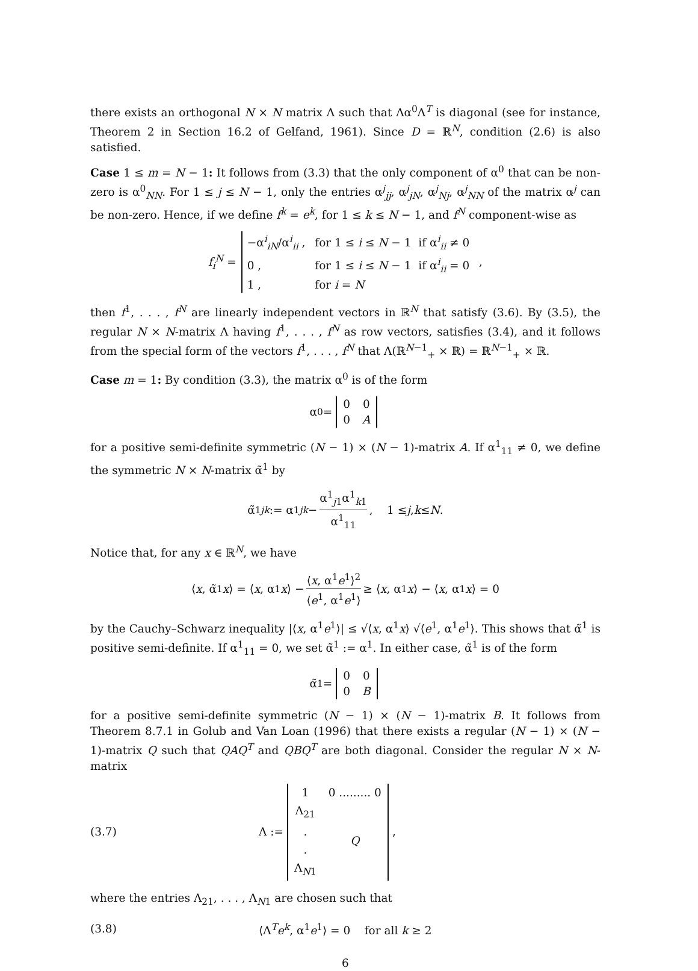there exists an orthogonal N × N matrix Λ such that Λα<sup>0</sup>Λ<sup>T</sup> is diagonal (see for instance, Theorem 2 in Section 16.2 of Gelfand, 1961). Since D = ℝ<sup>N</sup>, condition (2.6) is also satisfied.
Case 1 ≤ m = N − 1: It follows from (3.3) that the only component of α<sup>0</sup> that can be non-zero is α<sup>0</sup><sub>NN</sub>. For 1 ≤ j ≤ N − 1, only the entries α<sup>j</sup><sub>jj</sub>, α<sup>j</sup><sub>jN</sub>, α<sup>j</sup><sub>Nj</sub>, α<sup>j</sup><sub>NN</sub> of the matrix α<sup>j</sup> can be non-zero. Hence, if we define f<sup>k</sup> = e<sup>k</sup>, for 1 ≤ k ≤ N − 1, and f<sup>N</sup> component-wise as
f<sub>i</sub><sup>N</sup> =
| −α<sup>i</sup><sub>iN</sub>/α<sup>i</sup><sub>ii</sub> , | for 1 ≤ i ≤ N − 1 if α<sup>i</sup><sub>ii</sub> ≠ 0 |
| 0 , | for 1 ≤ i ≤ N − 1 if α<sup>i</sup><sub>ii</sub> = 0 |
| 1 , | for i = N |
,
then f<sup>1</sup>, . . . , f<sup>N</sup> are linearly independent vectors in ℝ<sup>N</sup> that satisfy (3.6). By (3.5), the regular N × N-matrix Λ having f<sup>1</sup>, . . . , f<sup>N</sup> as row vectors, satisfies (3.4), and it follows from the special form of the vectors f<sup>1</sup>, . . . , f<sup>N</sup> that Λ(ℝ<sup>N−1</sup><sub>+</sub> × ℝ) = ℝ<sup>N−1</sup><sub>+</sub> × ℝ.
Case m = 1: By condition (3.3), the matrix α<sup>0</sup> is of the form
α<sup>0</sup> =
| 0 | 0 |
| 0 | A |
for a positive semi-definite symmetric (N − 1) × (N − 1)-matrix A. If α<sup>1</sup><sub>11</sub> ≠ 0, we define the symmetric N × N-matrix α̃<sup>1</sup> by
α̃<sup>1</sup><sub>jk</sub> := α<sup>1</sup><sub>jk</sub> − α<sup>1</sup><sub>j1</sub>α<sup>1</sup><sub>k1</sub> α<sup>1</sup><sub>11</sub> , 1 ≤ j, k ≤ N .
Notice that, for any x ∈ ℝ<sup>N</sup>, we have
⟨ x, α̃<sup>1</sup> x ⟩ = ⟨ x, α<sup>1</sup> x ⟩ − ⟨x, α<sup>1</sup>e<sup>1</sup>⟩<sup>2</sup> ⟨e<sup>1</sup>, α<sup>1</sup>e<sup>1</sup>⟩ ≥ ⟨ x, α<sup>1</sup> x ⟩ − ⟨ x, α<sup>1</sup> x ⟩ = 0
by the Cauchy–Schwarz inequality |⟨x, α<sup>1</sup>e<sup>1</sup>⟩| ≤ √⟨x, α<sup>1</sup>x⟩ √⟨e<sup>1</sup>, α<sup>1</sup>e<sup>1</sup>⟩. This shows that α̃<sup>1</sup> is positive semi-definite. If α<sup>1</sup><sub>11</sub> = 0, we set α̃<sup>1</sup> := α<sup>1</sup>. In either case, α̃<sup>1</sup> is of the form
α̃<sup>1</sup> =
| 0 | 0 |
| 0 | B |
for a positive semi-definite symmetric (N − 1) × (N − 1)-matrix B. It follows from Theorem 8.7.1 in Golub and Van Loan (1996) that there exists a regular (N − 1) × (N − 1)-matrix Q such that QAQ<sup>T</sup> and QBQ<sup>T</sup> are both diagonal. Consider the regular N × N-matrix
(3.7) Λ :=
| 1 | 0 ......... 0 |
| Λ<sub>21</sub> | |
| . | Q |
| . | |
| Λ<sub>N1</sub> | |
,
where the entries Λ<sub>21</sub>, . . . , Λ<sub>N1</sub> are chosen such that
(3.8) ⟨Λ<sup>T</sup>e<sup>k</sup>, α<sup>1</sup>e<sup>1</sup>⟩ = 0 for all k ≥ 2
6